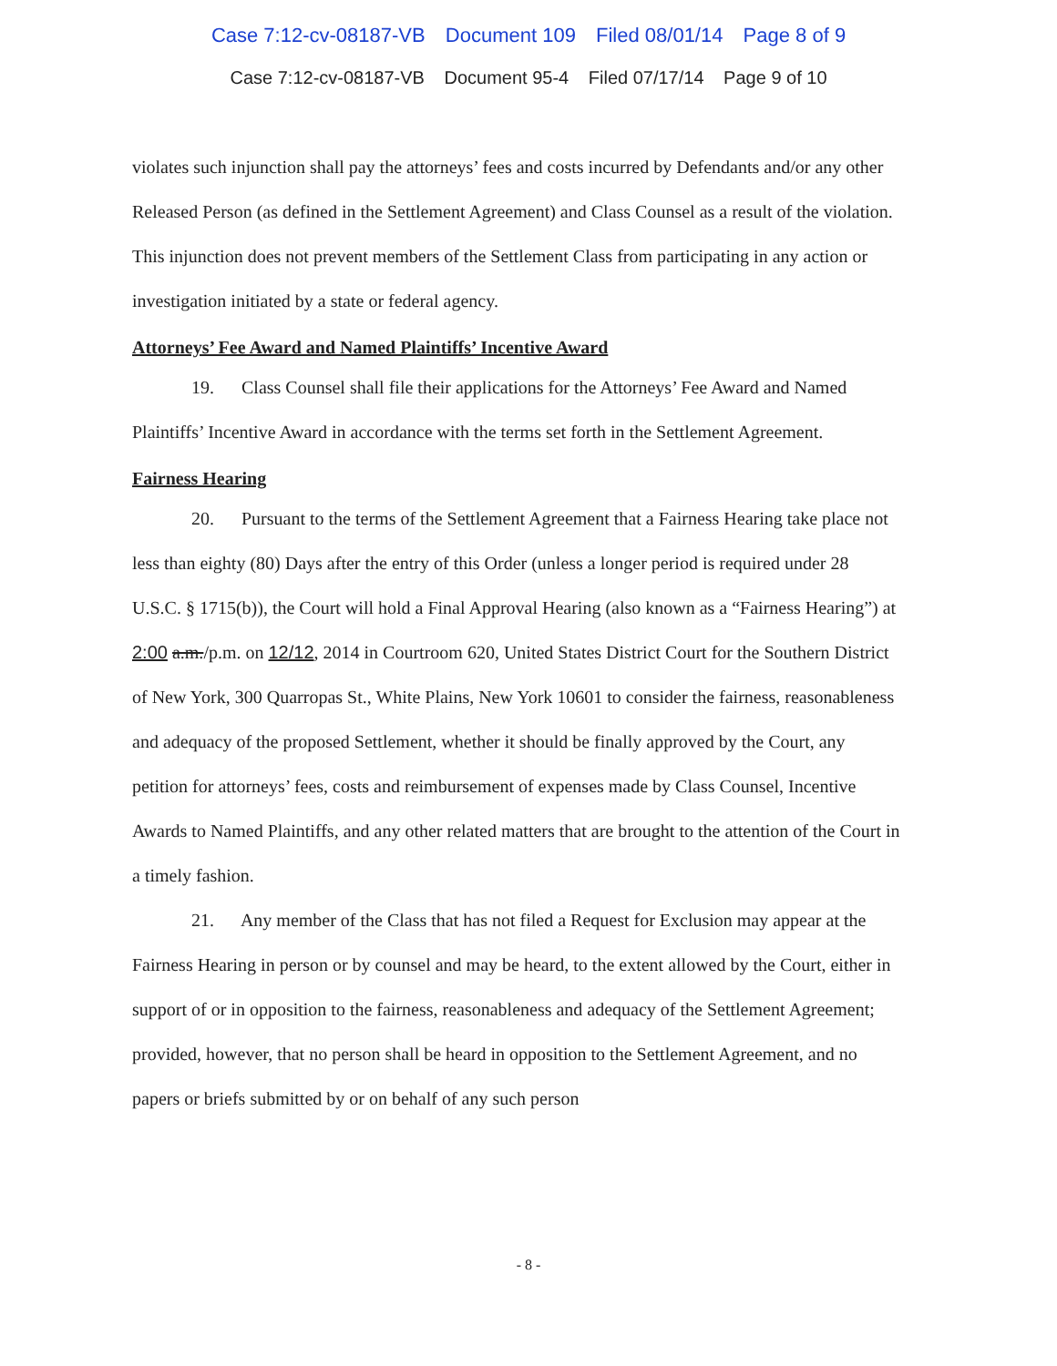Case 7:12-cv-08187-VB Document 109 Filed 08/01/14 Page 8 of 9
Case 7:12-cv-08187-VB Document 95-4 Filed 07/17/14 Page 9 of 10
violates such injunction shall pay the attorneys’ fees and costs incurred by Defendants and/or any other Released Person (as defined in the Settlement Agreement) and Class Counsel as a result of the violation. This injunction does not prevent members of the Settlement Class from participating in any action or investigation initiated by a state or federal agency.
Attorneys’ Fee Award and Named Plaintiffs’ Incentive Award
19. Class Counsel shall file their applications for the Attorneys’ Fee Award and Named Plaintiffs’ Incentive Award in accordance with the terms set forth in the Settlement Agreement.
Fairness Hearing
20. Pursuant to the terms of the Settlement Agreement that a Fairness Hearing take place not less than eighty (80) Days after the entry of this Order (unless a longer period is required under 28 U.S.C. § 1715(b)), the Court will hold a Final Approval Hearing (also known as a “Fairness Hearing”) at 2:00 a.m./p.m. on 12/12, 2014 in Courtroom 620, United States District Court for the Southern District of New York, 300 Quarropas St., White Plains, New York 10601 to consider the fairness, reasonableness and adequacy of the proposed Settlement, whether it should be finally approved by the Court, any petition for attorneys’ fees, costs and reimbursement of expenses made by Class Counsel, Incentive Awards to Named Plaintiffs, and any other related matters that are brought to the attention of the Court in a timely fashion.
21. Any member of the Class that has not filed a Request for Exclusion may appear at the Fairness Hearing in person or by counsel and may be heard, to the extent allowed by the Court, either in support of or in opposition to the fairness, reasonableness and adequacy of the Settlement Agreement; provided, however, that no person shall be heard in opposition to the Settlement Agreement, and no papers or briefs submitted by or on behalf of any such person
- 8 -